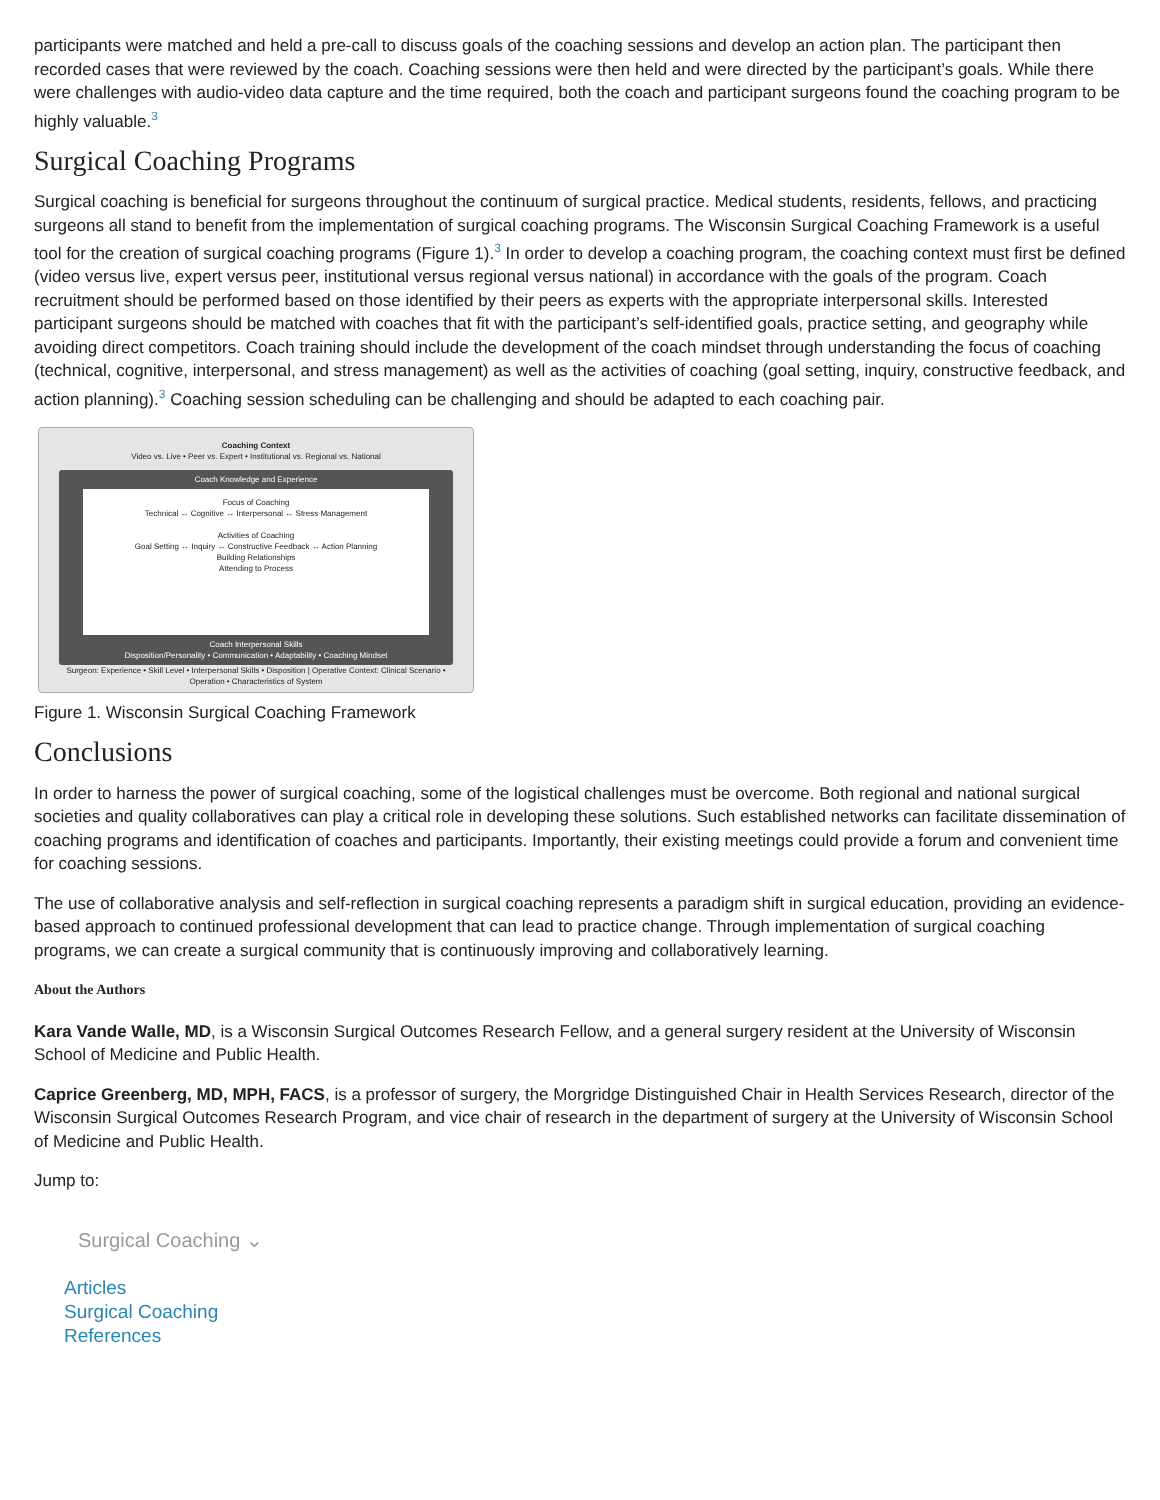participants were matched and held a pre-call to discuss goals of the coaching sessions and develop an action plan. The participant then recorded cases that were reviewed by the coach. Coaching sessions were then held and were directed by the participant’s goals. While there were challenges with audio-video data capture and the time required, both the coach and participant surgeons found the coaching program to be highly valuable.<sup>3</sup>
Surgical Coaching Programs
Surgical coaching is beneficial for surgeons throughout the continuum of surgical practice. Medical students, residents, fellows, and practicing surgeons all stand to benefit from the implementation of surgical coaching programs. The Wisconsin Surgical Coaching Framework is a useful tool for the creation of surgical coaching programs (Figure 1).<sup>3</sup> In order to develop a coaching program, the coaching context must first be defined (video versus live, expert versus peer, institutional versus regional versus national) in accordance with the goals of the program. Coach recruitment should be performed based on those identified by their peers as experts with the appropriate interpersonal skills. Interested participant surgeons should be matched with coaches that fit with the participant’s self-identified goals, practice setting, and geography while avoiding direct competitors. Coach training should include the development of the coach mindset through understanding the focus of coaching (technical, cognitive, interpersonal, and stress management) as well as the activities of coaching (goal setting, inquiry, constructive feedback, and action planning).<sup>3</sup> Coaching session scheduling can be challenging and should be adapted to each coaching pair.
Coaching Context
Video vs. Live • Peer vs. Expert • Institutional vs. Regional vs. National
Coach Knowledge and Experience
Focus of Coaching
Technical ↔ Cognitive ↔ Interpersonal ↔ Stress Management
Activities of Coaching
Goal Setting ↔ Inquiry ↔ Constructive Feedback ↔ Action Planning
Building Relationships
Attending to Process
Coach Interpersonal Skills
Disposition/Personality • Communication • Adaptability • Coaching Mindset
Surgeon: Experience • Skill Level • Interpersonal Skills • Disposition | Operative Context: Clinical Scenario • Operation • Characteristics of System
Figure 1. Wisconsin Surgical Coaching Framework
Conclusions
In order to harness the power of surgical coaching, some of the logistical challenges must be overcome. Both regional and national surgical societies and quality collaboratives can play a critical role in developing these solutions. Such established networks can facilitate dissemination of coaching programs and identification of coaches and participants. Importantly, their existing meetings could provide a forum and convenient time for coaching sessions.
The use of collaborative analysis and self-reflection in surgical coaching represents a paradigm shift in surgical education, providing an evidence-based approach to continued professional development that can lead to practice change. Through implementation of surgical coaching programs, we can create a surgical community that is continuously improving and collaboratively learning.
About the Authors
Kara Vande Walle, MD, is a Wisconsin Surgical Outcomes Research Fellow, and a general surgery resident at the University of Wisconsin School of Medicine and Public Health.
Caprice Greenberg, MD, MPH, FACS, is a professor of surgery, the Morgridge Distinguished Chair in Health Services Research, director of the Wisconsin Surgical Outcomes Research Program, and vice chair of research in the department of surgery at the University of Wisconsin School of Medicine and Public Health.
Jump to:
Surgical Coaching ⌄
Articles
Surgical Coaching
References